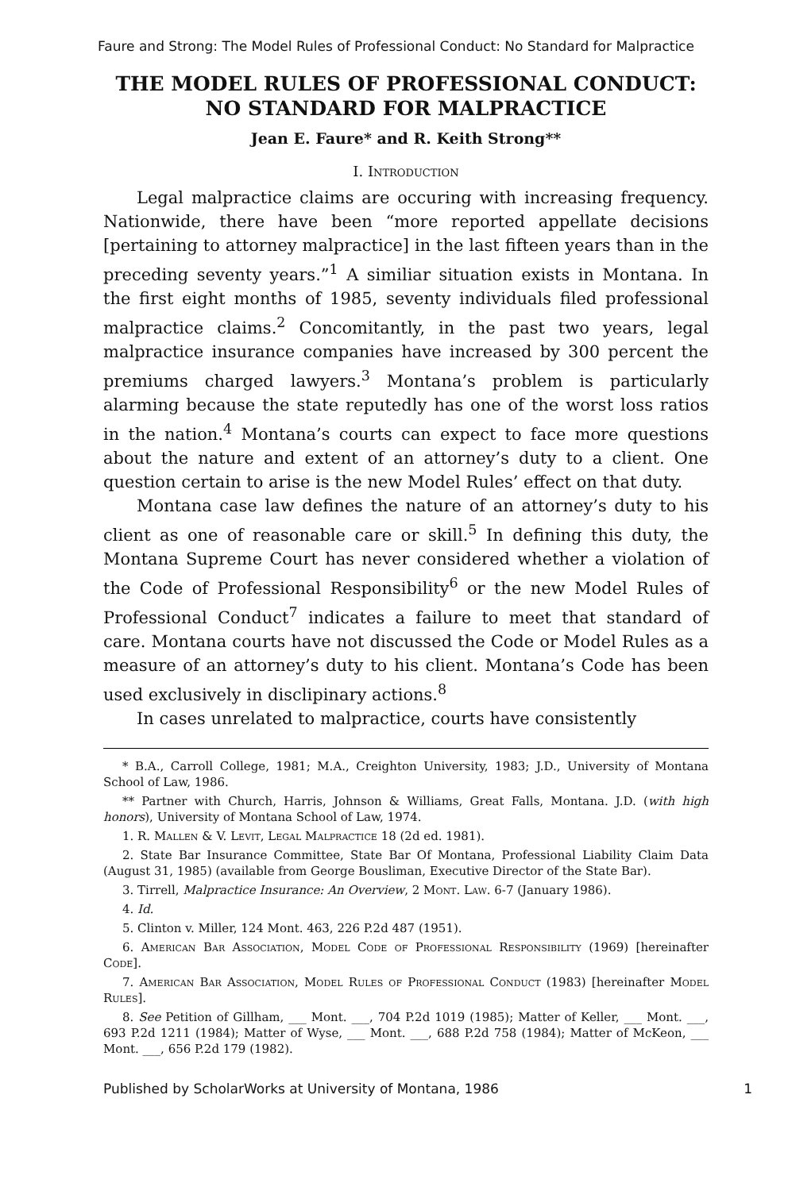Faure and Strong: The Model Rules of Professional Conduct: No Standard for Malpractice
THE MODEL RULES OF PROFESSIONAL CONDUCT: NO STANDARD FOR MALPRACTICE
Jean E. Faure* and R. Keith Strong**
I. Introduction
Legal malpractice claims are occuring with increasing frequency. Nationwide, there have been “more reported appellate decisions [pertaining to attorney malpractice] in the last fifteen years than in the preceding seventy years.”<sup>1</sup> A similiar situation exists in Montana. In the first eight months of 1985, seventy individuals filed professional malpractice claims.<sup>2</sup> Concomitantly, in the past two years, legal malpractice insurance companies have increased by 300 percent the premiums charged lawyers.<sup>3</sup> Montana’s problem is particularly alarming because the state reputedly has one of the worst loss ratios in the nation.<sup>4</sup> Montana’s courts can expect to face more questions about the nature and extent of an attorney’s duty to a client. One question certain to arise is the new Model Rules’ effect on that duty.
Montana case law defines the nature of an attorney’s duty to his client as one of reasonable care or skill.<sup>5</sup> In defining this duty, the Montana Supreme Court has never considered whether a violation of the Code of Professional Responsibility<sup>6</sup> or the new Model Rules of Professional Conduct<sup>7</sup> indicates a failure to meet that standard of care. Montana courts have not discussed the Code or Model Rules as a measure of an attorney’s duty to his client. Montana’s Code has been used exclusively in disclipinary actions.<sup>8</sup>
In cases unrelated to malpractice, courts have consistently
* B.A., Carroll College, 1981; M.A., Creighton University, 1983; J.D., University of Montana School of Law, 1986.
** Partner with Church, Harris, Johnson & Williams, Great Falls, Montana. J.D. (with high honors), University of Montana School of Law, 1974.
1. R. Mallen & V. Levit, Legal Malpractice 18 (2d ed. 1981).
2. State Bar Insurance Committee, State Bar Of Montana, Professional Liability Claim Data (August 31, 1985) (available from George Bousliman, Executive Director of the State Bar).
3. Tirrell, Malpractice Insurance: An Overview, 2 Mont. Law. 6-7 (January 1986).
4. Id.
5. Clinton v. Miller, 124 Mont. 463, 226 P.2d 487 (1951).
6. American Bar Association, Model Code of Professional Responsibility (1969) [hereinafter Code].
7. American Bar Association, Model Rules of Professional Conduct (1983) [hereinafter Model Rules].
8. See Petition of Gillham, ___ Mont. ___, 704 P.2d 1019 (1985); Matter of Keller, ___ Mont. ___, 693 P.2d 1211 (1984); Matter of Wyse, ___ Mont. ___, 688 P.2d 758 (1984); Matter of McKeon, ___ Mont. ___, 656 P.2d 179 (1982).
Published by ScholarWorks at University of Montana, 1986 1